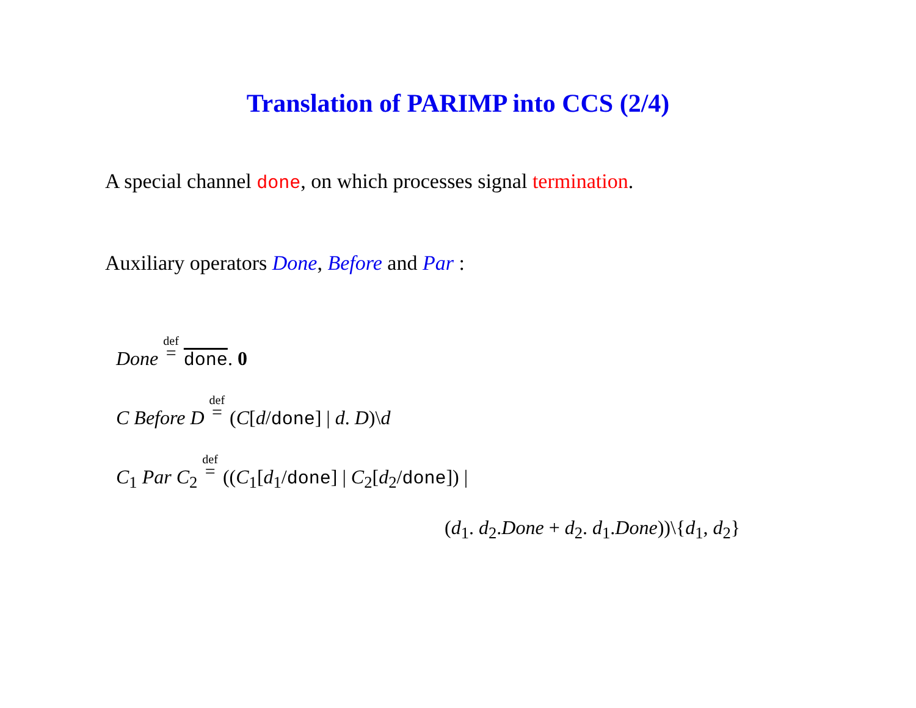Translation of PARIMP into CCS (2/4)
A special channel done, on which processes signal termination.
Auxiliary operators Done, Before and Par :
Done def = done. 0
C Before D def = (C[d/done] | d. D)\d
C<sub>1</sub> Par C<sub>2</sub> def = ((C<sub>1</sub>[d<sub>1</sub>/done] | C<sub>2</sub>[d<sub>2</sub>/done]) |
(d<sub>1</sub>. d<sub>2</sub>.Done + d<sub>2</sub>. d<sub>1</sub>.Done))\{d<sub>1</sub>, d<sub>2</sub>}